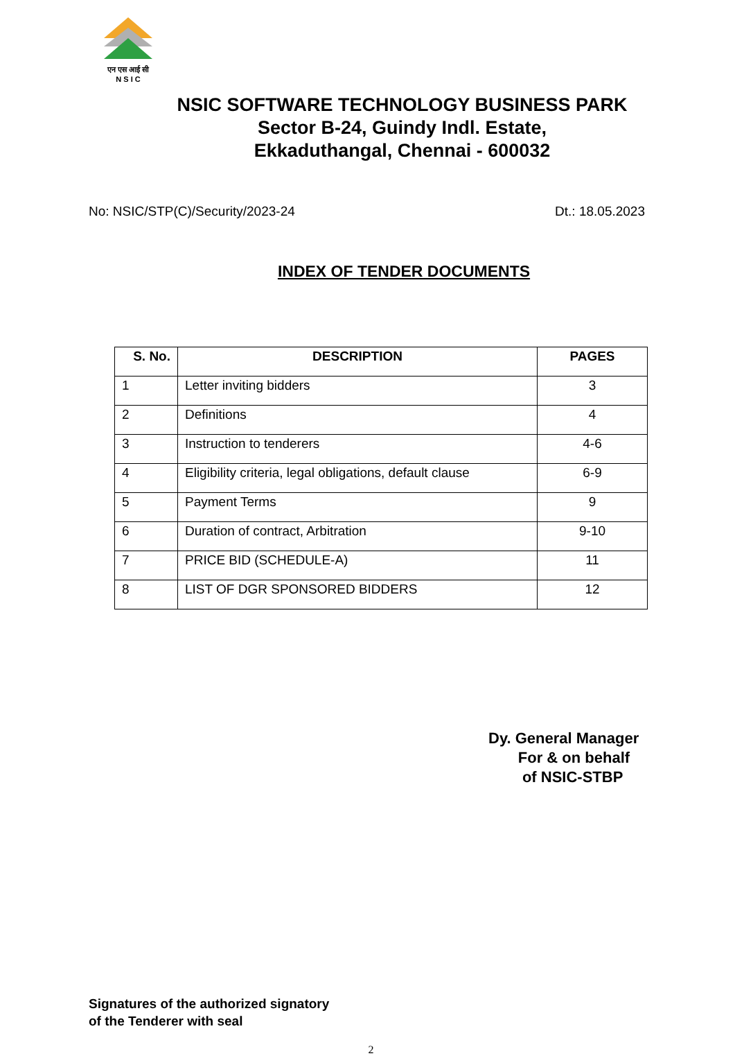एन एस आई सी
N S I C
NSIC SOFTWARE TECHNOLOGY BUSINESS PARK
Sector B-24, Guindy Indl. Estate,
Ekkaduthangal, Chennai - 600032
No: NSIC/STP(C)/Security/2023-24 Dt.: 18.05.2023
INDEX OF TENDER DOCUMENTS
| S. No. | DESCRIPTION | PAGES |
| --- | --- | --- |
| 1 | Letter inviting bidders | 3 |
| 2 | Definitions | 4 |
| 3 | Instruction to tenderers | 4-6 |
| 4 | Eligibility criteria, legal obligations, default clause | 6-9 |
| 5 | Payment Terms | 9 |
| 6 | Duration of contract, Arbitration | 9-10 |
| 7 | PRICE BID (SCHEDULE-A) | 11 |
| 8 | LIST OF DGR SPONSORED BIDDERS | 12 |
Dy. General Manager
For & on behalf
of NSIC-STBP
Signatures of the authorized signatory
of the Tenderer with seal
2